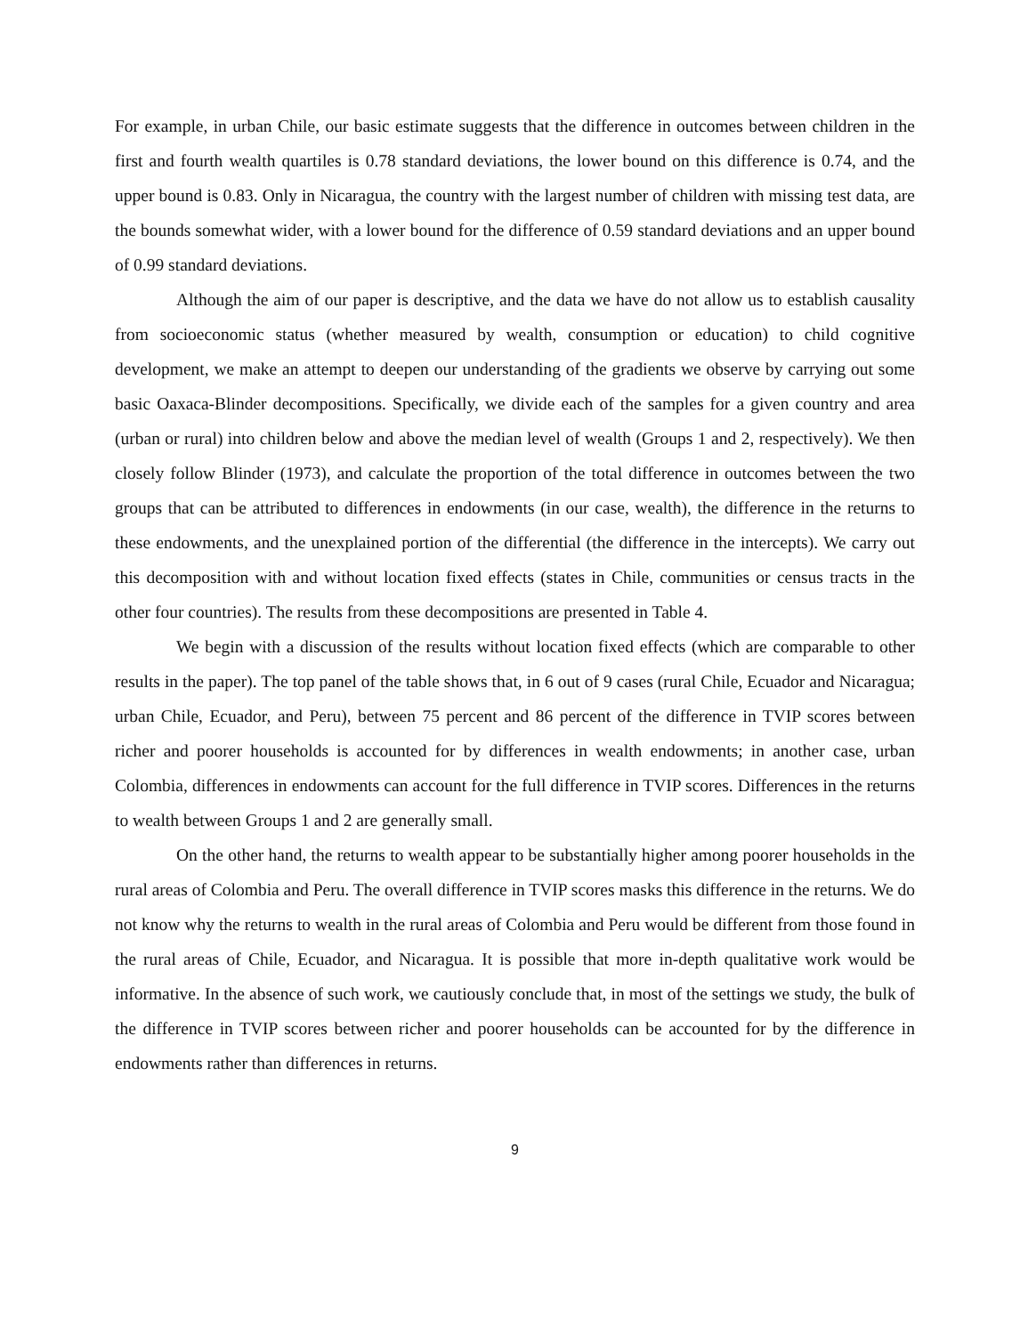For example, in urban Chile, our basic estimate suggests that the difference in outcomes between children in the first and fourth wealth quartiles is 0.78 standard deviations, the lower bound on this difference is 0.74, and the upper bound is 0.83. Only in Nicaragua, the country with the largest number of children with missing test data, are the bounds somewhat wider, with a lower bound for the difference of 0.59 standard deviations and an upper bound of 0.99 standard deviations.
Although the aim of our paper is descriptive, and the data we have do not allow us to establish causality from socioeconomic status (whether measured by wealth, consumption or education) to child cognitive development, we make an attempt to deepen our understanding of the gradients we observe by carrying out some basic Oaxaca-Blinder decompositions. Specifically, we divide each of the samples for a given country and area (urban or rural) into children below and above the median level of wealth (Groups 1 and 2, respectively). We then closely follow Blinder (1973), and calculate the proportion of the total difference in outcomes between the two groups that can be attributed to differences in endowments (in our case, wealth), the difference in the returns to these endowments, and the unexplained portion of the differential (the difference in the intercepts). We carry out this decomposition with and without location fixed effects (states in Chile, communities or census tracts in the other four countries). The results from these decompositions are presented in Table 4.
We begin with a discussion of the results without location fixed effects (which are comparable to other results in the paper). The top panel of the table shows that, in 6 out of 9 cases (rural Chile, Ecuador and Nicaragua; urban Chile, Ecuador, and Peru), between 75 percent and 86 percent of the difference in TVIP scores between richer and poorer households is accounted for by differences in wealth endowments; in another case, urban Colombia, differences in endowments can account for the full difference in TVIP scores. Differences in the returns to wealth between Groups 1 and 2 are generally small.
On the other hand, the returns to wealth appear to be substantially higher among poorer households in the rural areas of Colombia and Peru. The overall difference in TVIP scores masks this difference in the returns. We do not know why the returns to wealth in the rural areas of Colombia and Peru would be different from those found in the rural areas of Chile, Ecuador, and Nicaragua. It is possible that more in-depth qualitative work would be informative. In the absence of such work, we cautiously conclude that, in most of the settings we study, the bulk of the difference in TVIP scores between richer and poorer households can be accounted for by the difference in endowments rather than differences in returns.
9